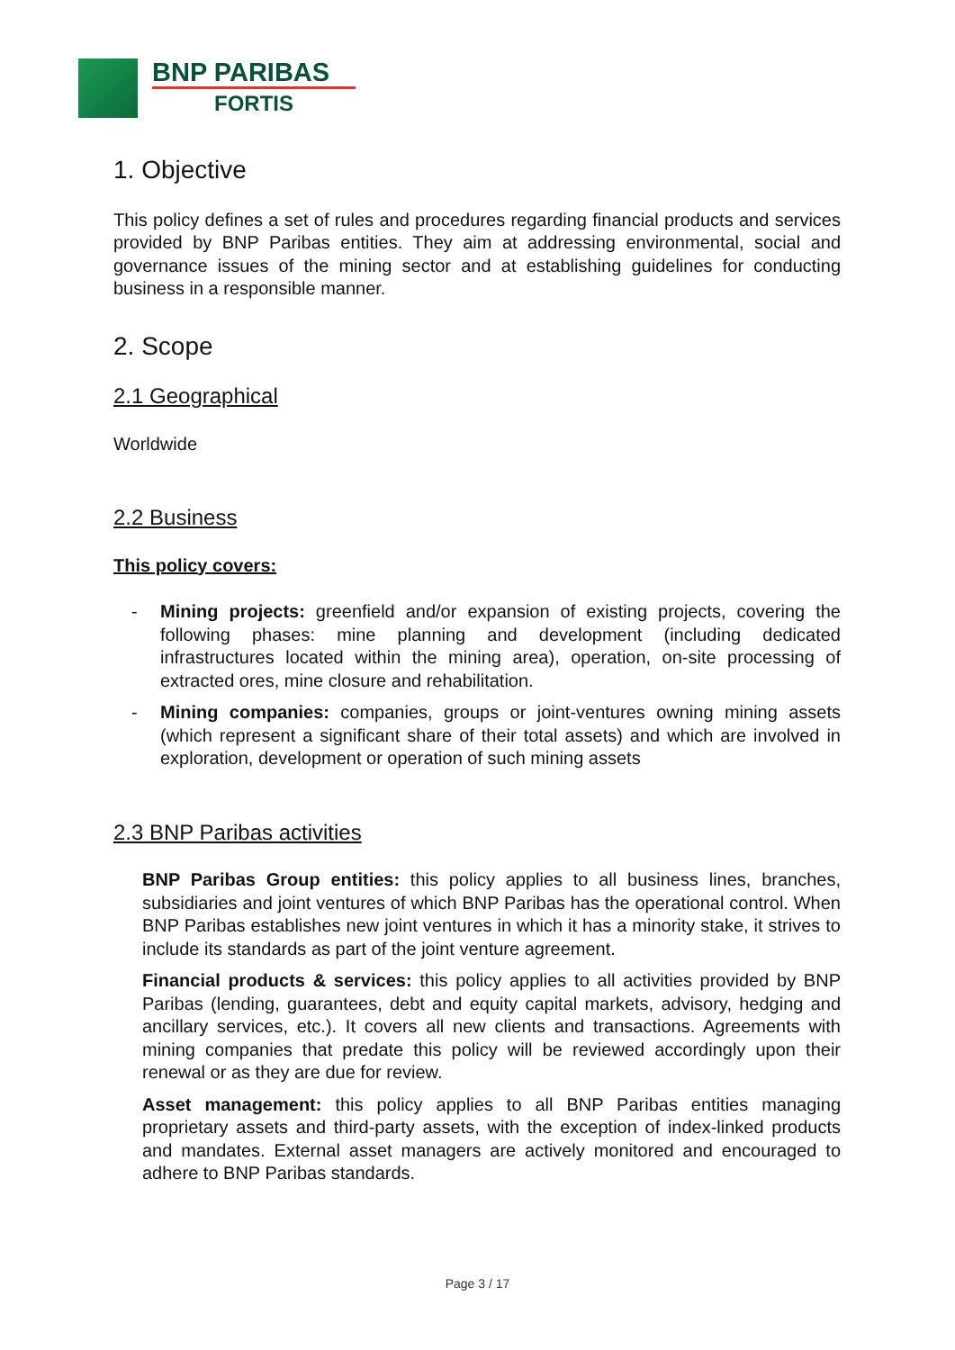BNP PARIBAS
FORTIS
1. Objective
This policy defines a set of rules and procedures regarding financial products and services provided by BNP Paribas entities. They aim at addressing environmental, social and governance issues of the mining sector and at establishing guidelines for conducting business in a responsible manner.
2. Scope
2.1 Geographical
Worldwide
2.2 Business
This policy covers:
- Mining projects: greenfield and/or expansion of existing projects, covering the following phases: mine planning and development (including dedicated infrastructures located within the mining area), operation, on-site processing of extracted ores, mine closure and rehabilitation.
- Mining companies: companies, groups or joint-ventures owning mining assets (which represent a significant share of their total assets) and which are involved in exploration, development or operation of such mining assets
2.3 BNP Paribas activities
BNP Paribas Group entities: this policy applies to all business lines, branches, subsidiaries and joint ventures of which BNP Paribas has the operational control. When BNP Paribas establishes new joint ventures in which it has a minority stake, it strives to include its standards as part of the joint venture agreement.
Financial products & services: this policy applies to all activities provided by BNP Paribas (lending, guarantees, debt and equity capital markets, advisory, hedging and ancillary services, etc.). It covers all new clients and transactions. Agreements with mining companies that predate this policy will be reviewed accordingly upon their renewal or as they are due for review.
Asset management: this policy applies to all BNP Paribas entities managing proprietary assets and third-party assets, with the exception of index-linked products and mandates. External asset managers are actively monitored and encouraged to adhere to BNP Paribas standards.
Page 3 / 17